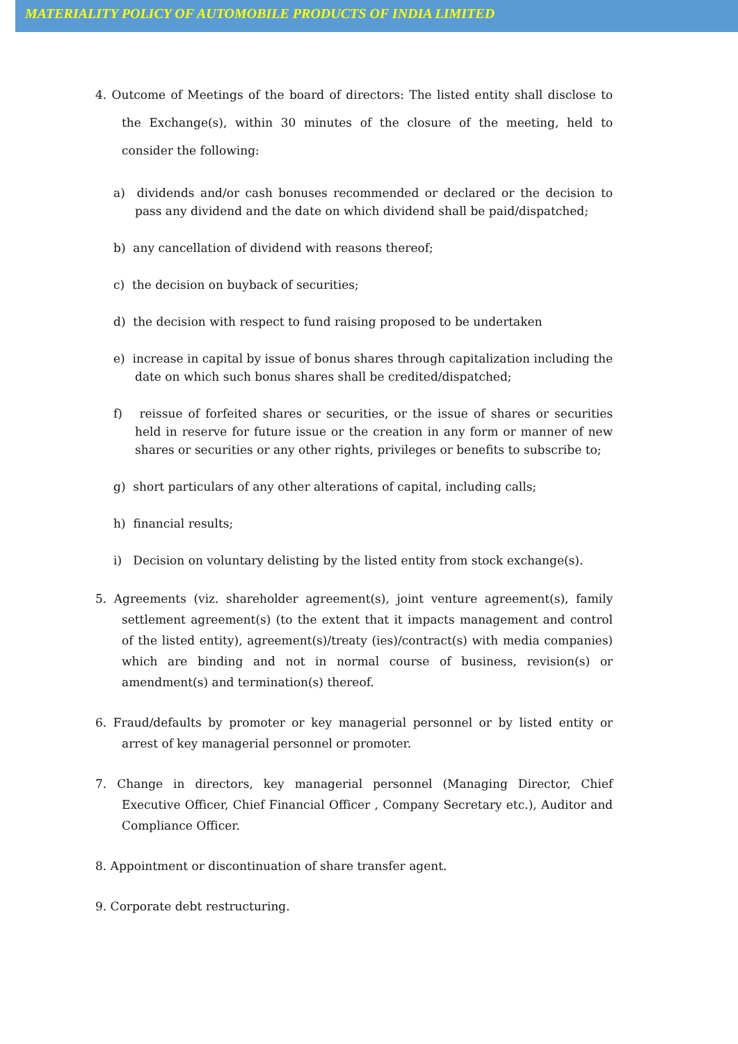MATERIALITY POLICY OF AUTOMOBILE PRODUCTS OF INDIA LIMITED
4. Outcome of Meetings of the board of directors: The listed entity shall disclose to the Exchange(s), within 30 minutes of the closure of the meeting, held to consider the following:
a) dividends and/or cash bonuses recommended or declared or the decision to pass any dividend and the date on which dividend shall be paid/dispatched;
b) any cancellation of dividend with reasons thereof;
c) the decision on buyback of securities;
d) the decision with respect to fund raising proposed to be undertaken
e) increase in capital by issue of bonus shares through capitalization including the date on which such bonus shares shall be credited/dispatched;
f) reissue of forfeited shares or securities, or the issue of shares or securities held in reserve for future issue or the creation in any form or manner of new shares or securities or any other rights, privileges or benefits to subscribe to;
g) short particulars of any other alterations of capital, including calls;
h) financial results;
i) Decision on voluntary delisting by the listed entity from stock exchange(s).
5. Agreements (viz. shareholder agreement(s), joint venture agreement(s), family settlement agreement(s) (to the extent that it impacts management and control of the listed entity), agreement(s)/treaty (ies)/contract(s) with media companies) which are binding and not in normal course of business, revision(s) or amendment(s) and termination(s) thereof.
6. Fraud/defaults by promoter or key managerial personnel or by listed entity or arrest of key managerial personnel or promoter.
7. Change in directors, key managerial personnel (Managing Director, Chief Executive Officer, Chief Financial Officer , Company Secretary etc.), Auditor and Compliance Officer.
8. Appointment or discontinuation of share transfer agent.
9. Corporate debt restructuring.